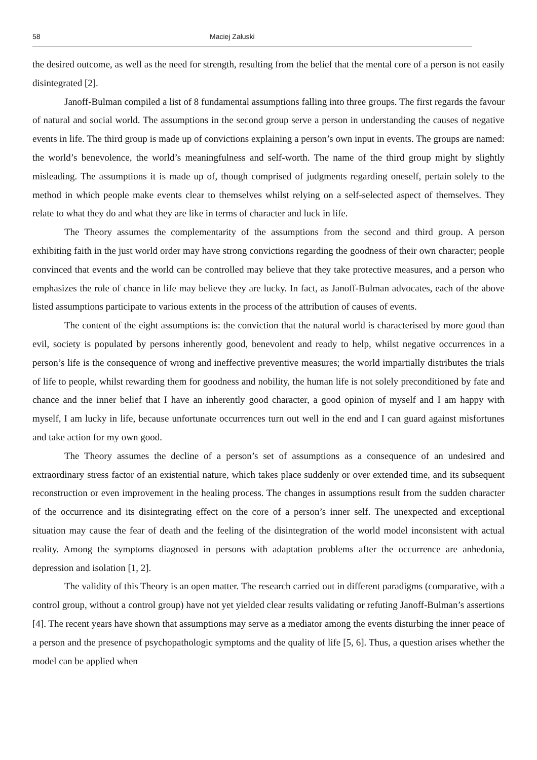58 Maciej Załuski
the desired outcome, as well as the need for strength, resulting from the belief that the mental core of a person is not easily disintegrated [2].
Janoff-Bulman compiled a list of 8 fundamental assumptions falling into three groups. The first regards the favour of natural and social world. The assumptions in the second group serve a person in understanding the causes of negative events in life. The third group is made up of convictions explaining a person’s own input in events. The groups are named: the world’s benevolence, the world’s meaningfulness and self-worth. The name of the third group might by slightly misleading. The assumptions it is made up of, though comprised of judgments regarding oneself, pertain solely to the method in which people make events clear to themselves whilst relying on a self-selected aspect of themselves. They relate to what they do and what they are like in terms of character and luck in life.
The Theory assumes the complementarity of the assumptions from the second and third group. A person exhibiting faith in the just world order may have strong convictions regarding the goodness of their own character; people convinced that events and the world can be controlled may believe that they take protective measures, and a person who emphasizes the role of chance in life may believe they are lucky. In fact, as Janoff-Bulman advocates, each of the above listed assumptions participate to various extents in the process of the attribution of causes of events.
The content of the eight assumptions is: the conviction that the natural world is characterised by more good than evil, society is populated by persons inherently good, benevolent and ready to help, whilst negative occurrences in a person’s life is the consequence of wrong and ineffective preventive measures; the world impartially distributes the trials of life to people, whilst rewarding them for goodness and nobility, the human life is not solely preconditioned by fate and chance and the inner belief that I have an inherently good character, a good opinion of myself and I am happy with myself, I am lucky in life, because unfortunate occurrences turn out well in the end and I can guard against misfortunes and take action for my own good.
The Theory assumes the decline of a person’s set of assumptions as a consequence of an undesired and extraordinary stress factor of an existential nature, which takes place suddenly or over extended time, and its subsequent reconstruction or even improvement in the healing process. The changes in assumptions result from the sudden character of the occurrence and its disintegrating effect on the core of a person’s inner self. The unexpected and exceptional situation may cause the fear of death and the feeling of the disintegration of the world model inconsistent with actual reality. Among the symptoms diagnosed in persons with adaptation problems after the occurrence are anhedonia, depression and isolation [1, 2].
The validity of this Theory is an open matter. The research carried out in different paradigms (comparative, with a control group, without a control group) have not yet yielded clear results validating or refuting Janoff-Bulman’s assertions [4]. The recent years have shown that assumptions may serve as a mediator among the events disturbing the inner peace of a person and the presence of psychopathologic symptoms and the quality of life [5, 6]. Thus, a question arises whether the model can be applied when